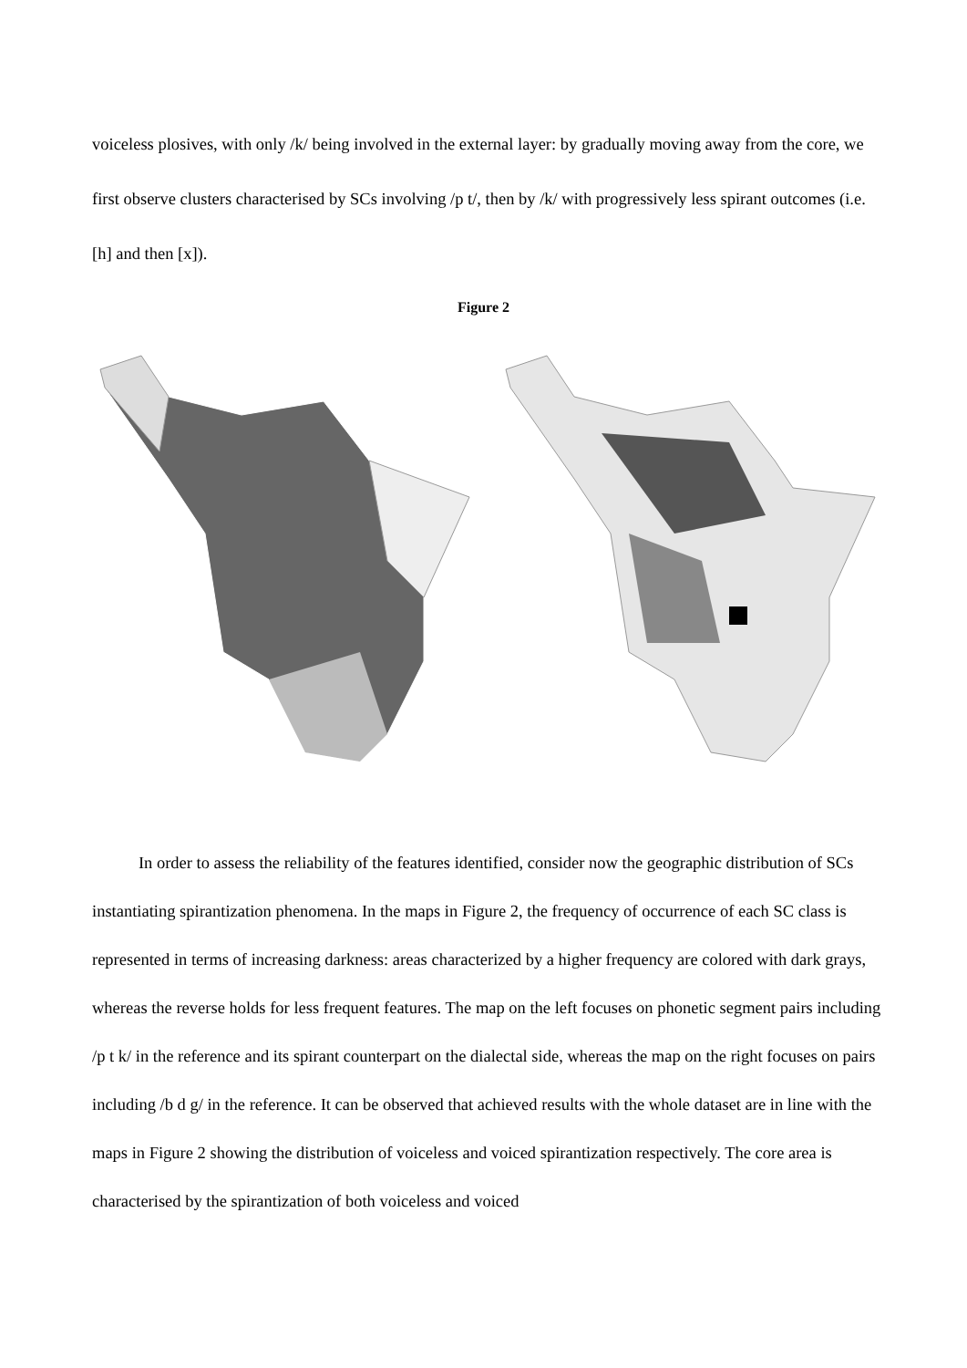voiceless plosives, with only /k/ being involved in the external layer: by gradually moving away from the core, we first observe clusters characterised by SCs involving /p t/, then by /k/ with progressively less spirant outcomes (i.e. [h] and then [x]).
Figure 2
In order to assess the reliability of the features identified, consider now the geographic distribution of SCs instantiating spirantization phenomena. In the maps in Figure 2, the frequency of occurrence of each SC class is represented in terms of increasing darkness: areas characterized by a higher frequency are colored with dark grays, whereas the reverse holds for less frequent features. The map on the left focuses on phonetic segment pairs including /p t k/ in the reference and its spirant counterpart on the dialectal side, whereas the map on the right focuses on pairs including /b d g/ in the reference. It can be observed that achieved results with the whole dataset are in line with the maps in Figure 2 showing the distribution of voiceless and voiced spirantization respectively. The core area is characterised by the spirantization of both voiceless and voiced